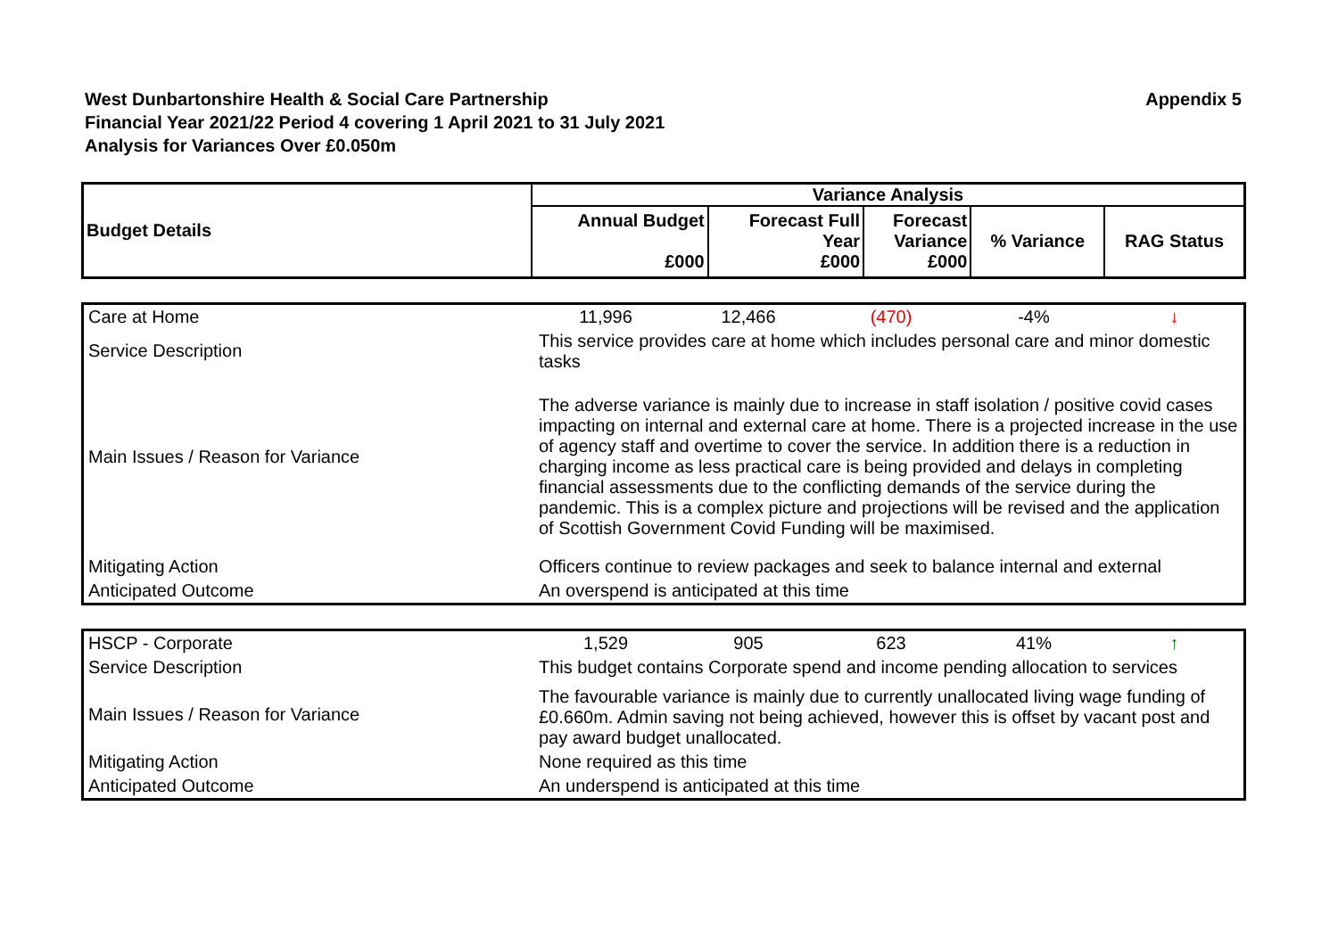West Dunbartonshire Health & Social Care Partnership
Financial Year 2021/22 Period 4 covering 1 April 2021 to 31 July 2021
Analysis for Variances Over £0.050m
Appendix 5
| Budget Details | Variance Analysis | | | | |
| --- | --- | --- | --- | --- | --- |
| | Annual Budget £000 | Forecast Full Year £000 | Forecast Variance £000 | % Variance | RAG Status |
| Care at Home | 11,996 | 12,466 | (470) | -4% | ↓ |
| Service Description | This service provides care at home which includes personal care and minor domestic tasks | | | | |
| Main Issues / Reason for Variance | The adverse variance is mainly due to increase in staff isolation / positive covid cases impacting on internal and external care at home. There is a projected increase in the use of agency staff and overtime to cover the service. In addition there is a reduction in charging income as less practical care is being provided and delays in completing financial assessments due to the conflicting demands of the service during the pandemic. This is a complex picture and projections will be revised and the application of Scottish Government Covid Funding will be maximised. | | | | |
| Mitigating Action | Officers continue to review packages and seek to balance internal and external | | | | |
| Anticipated Outcome | An overspend is anticipated at this time | | | | |
| HSCP - Corporate | 1,529 | 905 | 623 | 41% | ↑ |
| Service Description | This budget contains Corporate spend and income pending allocation to services | | | | |
| Main Issues / Reason for Variance | The favourable variance is mainly due to currently unallocated living wage funding of £0.660m. Admin saving not being achieved, however this is offset by vacant post and pay award budget unallocated. | | | | |
| Mitigating Action | None required as this time | | | | |
| Anticipated Outcome | An underspend is anticipated at this time | | | | |